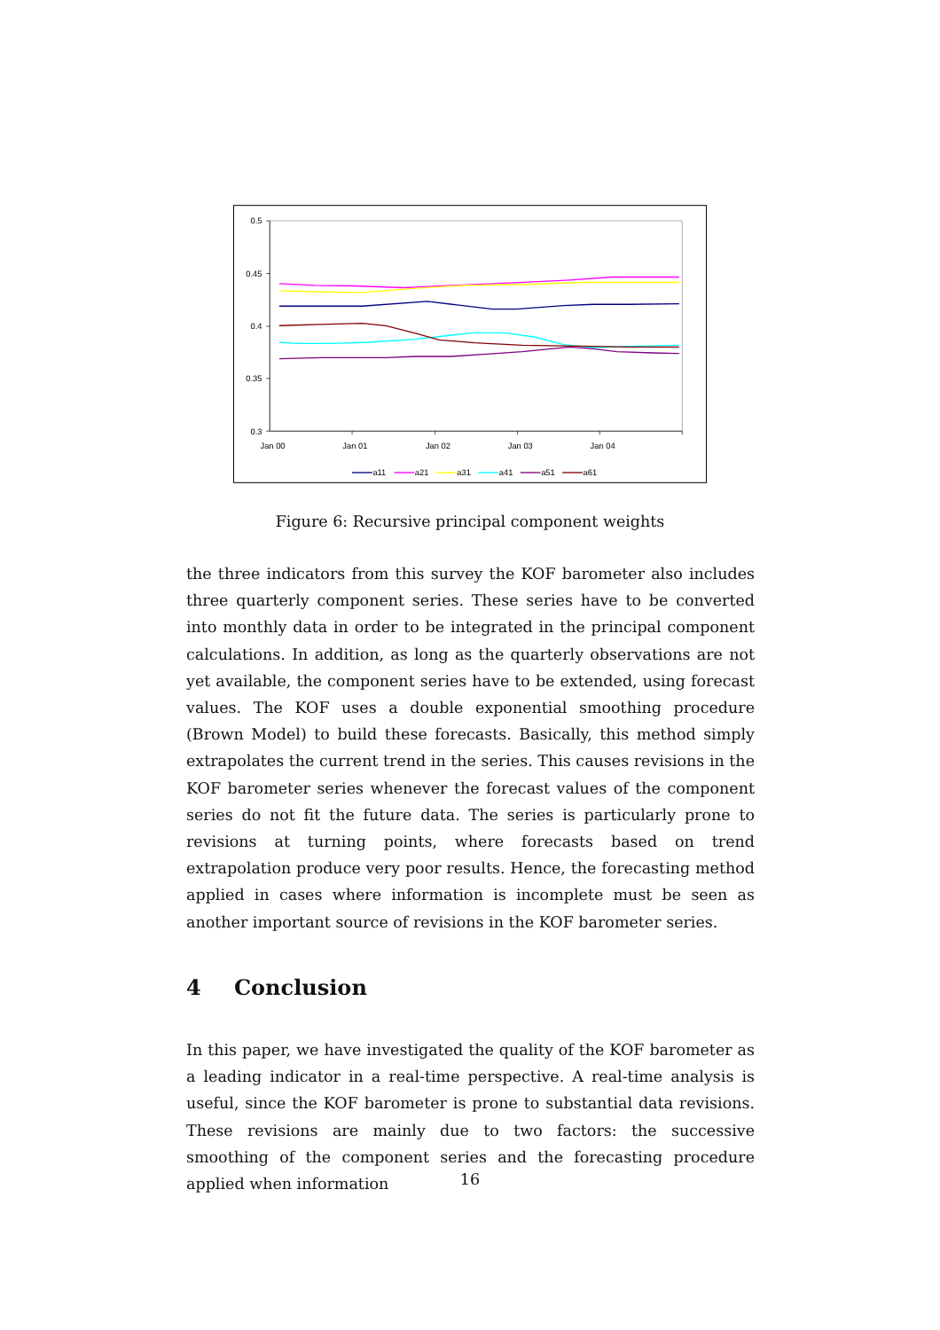0.5
0.45
0.4
0.35
0.3
Jan 00
Jan 01
Jan 02
Jan 03
Jan 04
a11
a21
a31
a41
a51
a61
Figure 6: Recursive principal component weights
the three indicators from this survey the KOF barometer also includes three quarterly component series. These series have to be converted into monthly data in order to be integrated in the principal component calculations. In addition, as long as the quarterly observations are not yet available, the component series have to be extended, using forecast values. The KOF uses a double exponential smoothing procedure (Brown Model) to build these forecasts. Basically, this method simply extrapolates the current trend in the series. This causes revisions in the KOF barometer series whenever the forecast values of the component series do not fit the future data. The series is particularly prone to revisions at turning points, where forecasts based on trend extrapolation produce very poor results. Hence, the forecasting method applied in cases where information is incomplete must be seen as another important source of revisions in the KOF barometer series.
4 Conclusion
In this paper, we have investigated the quality of the KOF barometer as a leading indicator in a real-time perspective. A real-time analysis is useful, since the KOF barometer is prone to substantial data revisions. These revisions are mainly due to two factors: the successive smoothing of the component series and the forecasting procedure applied when information
16